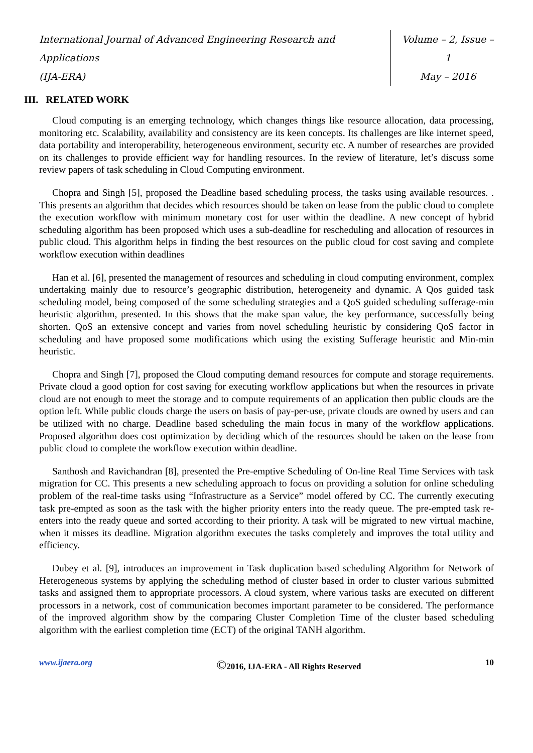International Journal of Advanced Engineering Research and Applications
(IJA-ERA)
Volume – 2, Issue – 1
May – 2016
III. RELATED WORK
Cloud computing is an emerging technology, which changes things like resource allocation, data processing, monitoring etc. Scalability, availability and consistency are its keen concepts. Its challenges are like internet speed, data portability and interoperability, heterogeneous environment, security etc. A number of researches are provided on its challenges to provide efficient way for handling resources. In the review of literature, let’s discuss some review papers of task scheduling in Cloud Computing environment.
Chopra and Singh [5], proposed the Deadline based scheduling process, the tasks using available resources. . This presents an algorithm that decides which resources should be taken on lease from the public cloud to complete the execution workflow with minimum monetary cost for user within the deadline. A new concept of hybrid scheduling algorithm has been proposed which uses a sub-deadline for rescheduling and allocation of resources in public cloud. This algorithm helps in finding the best resources on the public cloud for cost saving and complete workflow execution within deadlines
Han et al. [6], presented the management of resources and scheduling in cloud computing environment, complex undertaking mainly due to resource’s geographic distribution, heterogeneity and dynamic. A Qos guided task scheduling model, being composed of the some scheduling strategies and a QoS guided scheduling sufferage-min heuristic algorithm, presented. In this shows that the make span value, the key performance, successfully being shorten. QoS an extensive concept and varies from novel scheduling heuristic by considering QoS factor in scheduling and have proposed some modifications which using the existing Sufferage heuristic and Min-min heuristic.
Chopra and Singh [7], proposed the Cloud computing demand resources for compute and storage requirements. Private cloud a good option for cost saving for executing workflow applications but when the resources in private cloud are not enough to meet the storage and to compute requirements of an application then public clouds are the option left. While public clouds charge the users on basis of pay-per-use, private clouds are owned by users and can be utilized with no charge. Deadline based scheduling the main focus in many of the workflow applications. Proposed algorithm does cost optimization by deciding which of the resources should be taken on the lease from public cloud to complete the workflow execution within deadline.
Santhosh and Ravichandran [8], presented the Pre-emptive Scheduling of On-line Real Time Services with task migration for CC. This presents a new scheduling approach to focus on providing a solution for online scheduling problem of the real-time tasks using “Infrastructure as a Service” model offered by CC. The currently executing task pre-empted as soon as the task with the higher priority enters into the ready queue. The pre-empted task re-enters into the ready queue and sorted according to their priority. A task will be migrated to new virtual machine, when it misses its deadline. Migration algorithm executes the tasks completely and improves the total utility and efficiency.
Dubey et al. [9], introduces an improvement in Task duplication based scheduling Algorithm for Network of Heterogeneous systems by applying the scheduling method of cluster based in order to cluster various submitted tasks and assigned them to appropriate processors. A cloud system, where various tasks are executed on different processors in a network, cost of communication becomes important parameter to be considered. The performance of the improved algorithm show by the comparing Cluster Completion Time of the cluster based scheduling algorithm with the earliest completion time (ECT) of the original TANH algorithm.
www.ijaera.org ©2016, IJA-ERA - All Rights Reserved 10